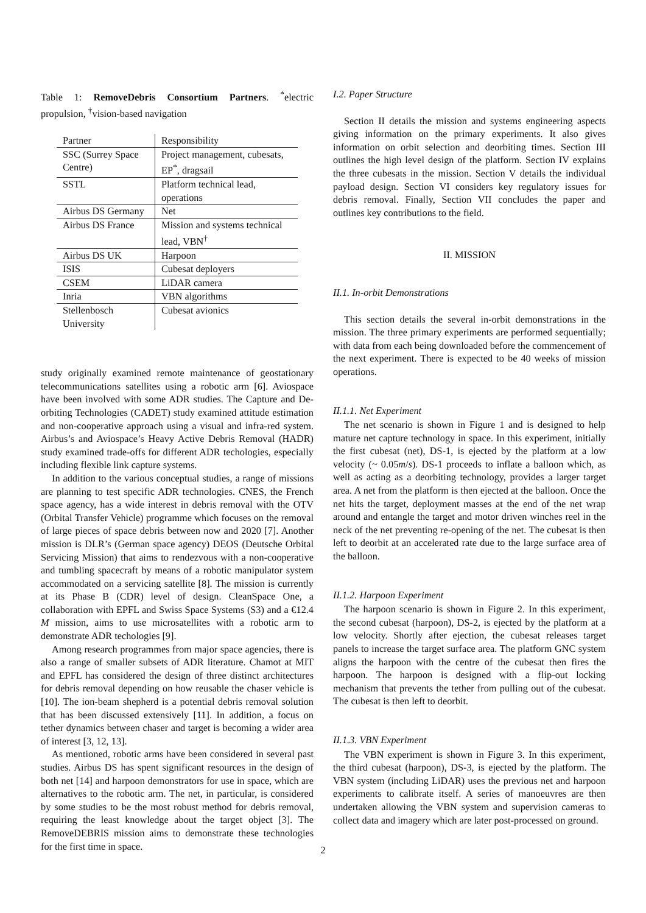Table 1: RemoveDebris Consortium Partners. <sup>*</sup>electric propulsion, <sup>†</sup>vision-based navigation
| Partner | Responsibility |
| --- | --- |
| SSC (Surrey Space Centre) | Project management, cubesats, EP<sup>*</sup>, dragsail |
| SSTL | Platform technical lead, operations |
| Airbus DS Germany | Net |
| Airbus DS France | Mission and systems technical lead, VBN<sup>†</sup> |
| Airbus DS UK | Harpoon |
| ISIS | Cubesat deployers |
| CSEM | LiDAR camera |
| Inria | VBN algorithms |
| Stellenbosch University | Cubesat avionics |
study originally examined remote maintenance of geostationary telecommunications satellites using a robotic arm [6]. Aviospace have been involved with some ADR studies. The Capture and De-orbiting Technologies (CADET) study examined attitude estimation and non-cooperative approach using a visual and infra-red system. Airbus’s and Aviospace’s Heavy Active Debris Removal (HADR) study examined trade-offs for different ADR techologies, especially including flexible link capture systems.
In addition to the various conceptual studies, a range of missions are planning to test specific ADR technologies. CNES, the French space agency, has a wide interest in debris removal with the OTV (Orbital Transfer Vehicle) programme which focuses on the removal of large pieces of space debris between now and 2020 [7]. Another mission is DLR’s (German space agency) DEOS (Deutsche Orbital Servicing Mission) that aims to rendezvous with a non-cooperative and tumbling spacecraft by means of a robotic manipulator system accommodated on a servicing satellite [8]. The mission is currently at its Phase B (CDR) level of design. CleanSpace One, a collaboration with EPFL and Swiss Space Systems (S3) and a €12.4 M mission, aims to use microsatellites with a robotic arm to demonstrate ADR techologies [9].
Among research programmes from major space agencies, there is also a range of smaller subsets of ADR literature. Chamot at MIT and EPFL has considered the design of three distinct architectures for debris removal depending on how reusable the chaser vehicle is [10]. The ion-beam shepherd is a potential debris removal solution that has been discussed extensively [11]. In addition, a focus on tether dynamics between chaser and target is becoming a wider area of interest [3, 12, 13].
As mentioned, robotic arms have been considered in several past studies. Airbus DS has spent significant resources in the design of both net [14] and harpoon demonstrators for use in space, which are alternatives to the robotic arm. The net, in particular, is considered by some studies to be the most robust method for debris removal, requiring the least knowledge about the target object [3]. The RemoveDEBRIS mission aims to demonstrate these technologies for the first time in space.
I.2. Paper Structure
Section II details the mission and systems engineering aspects giving information on the primary experiments. It also gives information on orbit selection and deorbiting times. Section III outlines the high level design of the platform. Section IV explains the three cubesats in the mission. Section V details the individual payload design. Section VI considers key regulatory issues for debris removal. Finally, Section VII concludes the paper and outlines key contributions to the field.
II. MISSION
II.1. In-orbit Demonstrations
This section details the several in-orbit demonstrations in the mission. The three primary experiments are performed sequentially; with data from each being downloaded before the commencement of the next experiment. There is expected to be 40 weeks of mission operations.
II.1.1. Net Experiment
The net scenario is shown in Figure 1 and is designed to help mature net capture technology in space. In this experiment, initially the first cubesat (net), DS-1, is ejected by the platform at a low velocity (~ 0.05m/s). DS-1 proceeds to inflate a balloon which, as well as acting as a deorbiting technology, provides a larger target area. A net from the platform is then ejected at the balloon. Once the net hits the target, deployment masses at the end of the net wrap around and entangle the target and motor driven winches reel in the neck of the net preventing re-opening of the net. The cubesat is then left to deorbit at an accelerated rate due to the large surface area of the balloon.
II.1.2. Harpoon Experiment
The harpoon scenario is shown in Figure 2. In this experiment, the second cubesat (harpoon), DS-2, is ejected by the platform at a low velocity. Shortly after ejection, the cubesat releases target panels to increase the target surface area. The platform GNC system aligns the harpoon with the centre of the cubesat then fires the harpoon. The harpoon is designed with a flip-out locking mechanism that prevents the tether from pulling out of the cubesat. The cubesat is then left to deorbit.
II.1.3. VBN Experiment
The VBN experiment is shown in Figure 3. In this experiment, the third cubesat (harpoon), DS-3, is ejected by the platform. The VBN system (including LiDAR) uses the previous net and harpoon experiments to calibrate itself. A series of manoeuvres are then undertaken allowing the VBN system and supervision cameras to collect data and imagery which are later post-processed on ground.
2